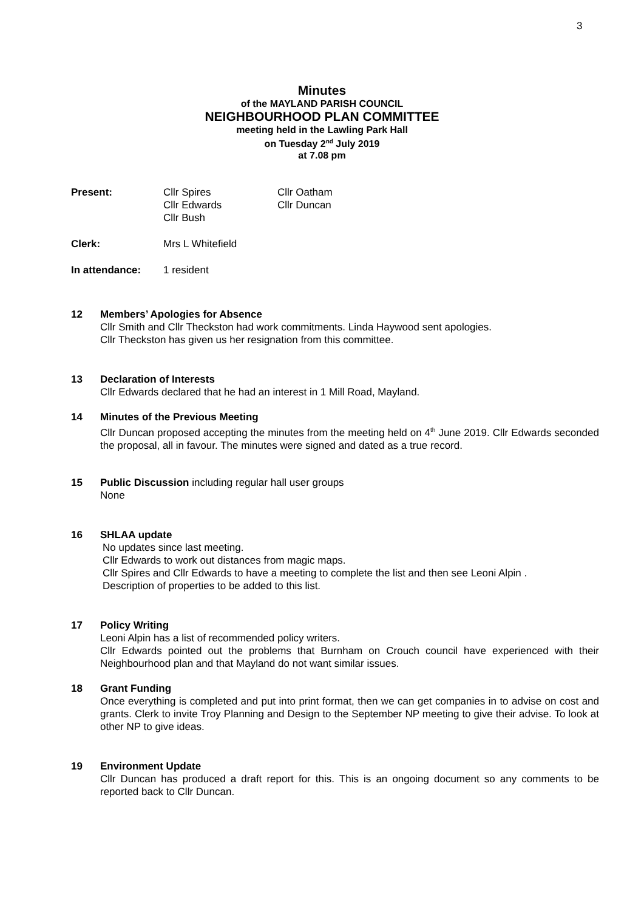3
Minutes
of the MAYLAND PARISH COUNCIL
NEIGHBOURHOOD PLAN COMMITTEE
meeting held in the Lawling Park Hall
on Tuesday 2<sup>nd</sup> July 2019
at 7.08 pm
Present: Cllr Spires
Cllr Edwards
Cllr Bush
Cllr Oatham
Cllr Duncan
Clerk: Mrs L Whitefield
In attendance: 1 resident
12 Members’ Apologies for Absence
Cllr Smith and Cllr Theckston had work commitments. Linda Haywood sent apologies.
Cllr Theckston has given us her resignation from this committee.
13 Declaration of Interests
Cllr Edwards declared that he had an interest in 1 Mill Road, Mayland.
14 Minutes of the Previous Meeting
Cllr Duncan proposed accepting the minutes from the meeting held on 4<sup>th</sup> June 2019. Cllr Edwards seconded the proposal, all in favour. The minutes were signed and dated as a true record.
15 Public Discussion including regular hall user groups
None
16 SHLAA update
No updates since last meeting.
Cllr Edwards to work out distances from magic maps.
Cllr Spires and Cllr Edwards to have a meeting to complete the list and then see Leoni Alpin .
Description of properties to be added to this list.
17 Policy Writing
Leoni Alpin has a list of recommended policy writers.
Cllr Edwards pointed out the problems that Burnham on Crouch council have experienced with their Neighbourhood plan and that Mayland do not want similar issues.
18 Grant Funding
Once everything is completed and put into print format, then we can get companies in to advise on cost and grants. Clerk to invite Troy Planning and Design to the September NP meeting to give their advise. To look at other NP to give ideas.
19 Environment Update
Cllr Duncan has produced a draft report for this. This is an ongoing document so any comments to be reported back to Cllr Duncan.